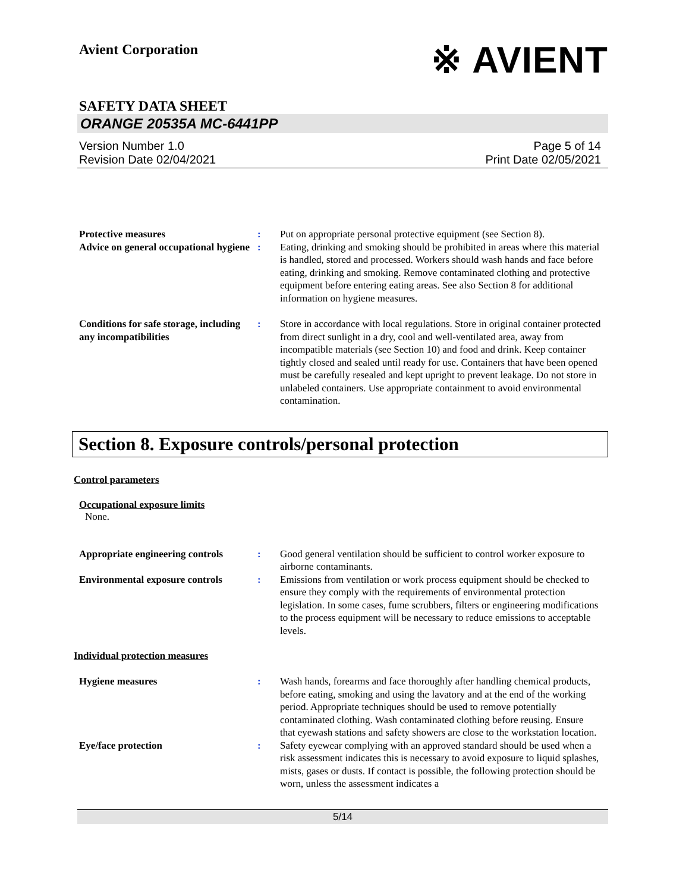Avient Corporation ※ AVIENT
SAFETY DATA SHEET
ORANGE 20535A MC-6441PP
Version Number 1.0
Revision Date 02/04/2021
Page 5 of 14
Print Date 02/05/2021
Protective measures : Put on appropriate personal protective equipment (see Section 8).
Advice on general occupational hygiene
: Eating, drinking and smoking should be prohibited in areas where this material is handled, stored and processed. Workers should wash hands and face before eating, drinking and smoking. Remove contaminated clothing and protective equipment before entering eating areas. See also Section 8 for additional information on hygiene measures.
Conditions for safe storage, including any incompatibilities
: Store in accordance with local regulations. Store in original container protected from direct sunlight in a dry, cool and well-ventilated area, away from incompatible materials (see Section 10) and food and drink. Keep container tightly closed and sealed until ready for use. Containers that have been opened must be carefully resealed and kept upright to prevent leakage. Do not store in unlabeled containers. Use appropriate containment to avoid environmental contamination.
Section 8. Exposure controls/personal protection
Control parameters
Occupational exposure limits
None.
Appropriate engineering controls
: Good general ventilation should be sufficient to control worker exposure to airborne contaminants.
Environmental exposure controls
: Emissions from ventilation or work process equipment should be checked to ensure they comply with the requirements of environmental protection legislation. In some cases, fume scrubbers, filters or engineering modifications to the process equipment will be necessary to reduce emissions to acceptable levels.
Individual protection measures
Hygiene measures : Wash hands, forearms and face thoroughly after handling chemical products, before eating, smoking and using the lavatory and at the end of the working period. Appropriate techniques should be used to remove potentially contaminated clothing. Wash contaminated clothing before reusing. Ensure that eyewash stations and safety showers are close to the workstation location.
Eye/face protection : Safety eyewear complying with an approved standard should be used when a risk assessment indicates this is necessary to avoid exposure to liquid splashes, mists, gases or dusts. If contact is possible, the following protection should be worn, unless the assessment indicates a
5/14